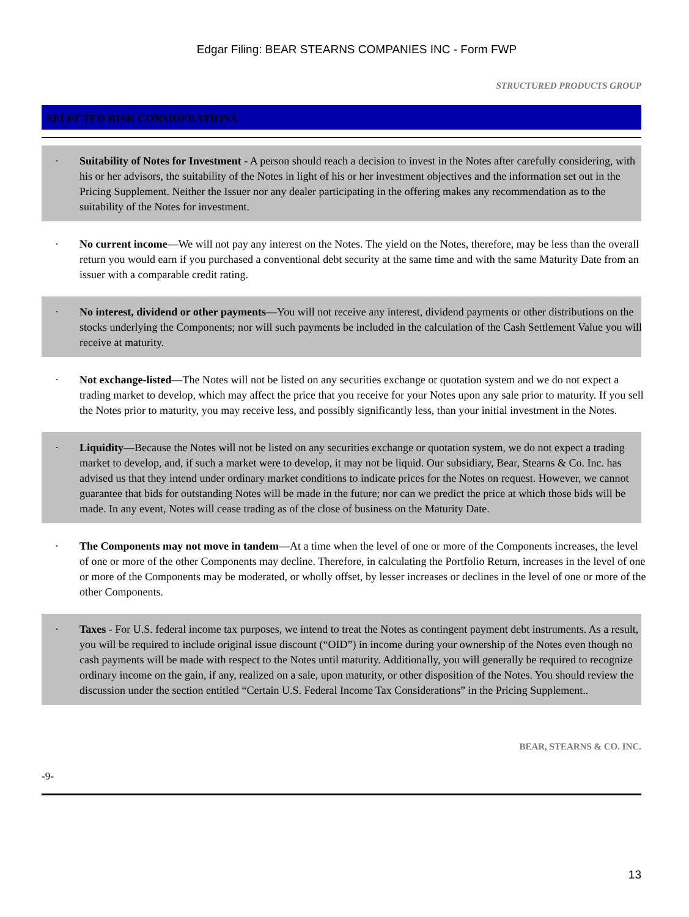Edgar Filing: BEAR STEARNS COMPANIES INC - Form FWP
STRUCTURED PRODUCTS GROUP
SELECTED RISK CONSIDERATIONS
· Suitability of Notes for Investment - A person should reach a decision to invest in the Notes after carefully considering, with his or her advisors, the suitability of the Notes in light of his or her investment objectives and the information set out in the Pricing Supplement. Neither the Issuer nor any dealer participating in the offering makes any recommendation as to the suitability of the Notes for investment.
· No current income—We will not pay any interest on the Notes. The yield on the Notes, therefore, may be less than the overall return you would earn if you purchased a conventional debt security at the same time and with the same Maturity Date from an issuer with a comparable credit rating.
· No interest, dividend or other payments—You will not receive any interest, dividend payments or other distributions on the stocks underlying the Components; nor will such payments be included in the calculation of the Cash Settlement Value you will receive at maturity.
· Not exchange-listed—The Notes will not be listed on any securities exchange or quotation system and we do not expect a trading market to develop, which may affect the price that you receive for your Notes upon any sale prior to maturity. If you sell the Notes prior to maturity, you may receive less, and possibly significantly less, than your initial investment in the Notes.
· Liquidity—Because the Notes will not be listed on any securities exchange or quotation system, we do not expect a trading market to develop, and, if such a market were to develop, it may not be liquid. Our subsidiary, Bear, Stearns & Co. Inc. has advised us that they intend under ordinary market conditions to indicate prices for the Notes on request. However, we cannot guarantee that bids for outstanding Notes will be made in the future; nor can we predict the price at which those bids will be made. In any event, Notes will cease trading as of the close of business on the Maturity Date.
· The Components may not move in tandem—At a time when the level of one or more of the Components increases, the level of one or more of the other Components may decline. Therefore, in calculating the Portfolio Return, increases in the level of one or more of the Components may be moderated, or wholly offset, by lesser increases or declines in the level of one or more of the other Components.
· Taxes - For U.S. federal income tax purposes, we intend to treat the Notes as contingent payment debt instruments. As a result, you will be required to include original issue discount (“OID”) in income during your ownership of the Notes even though no cash payments will be made with respect to the Notes until maturity. Additionally, you will generally be required to recognize ordinary income on the gain, if any, realized on a sale, upon maturity, or other disposition of the Notes. You should review the discussion under the section entitled “Certain U.S. Federal Income Tax Considerations” in the Pricing Supplement..
BEAR, STEARNS & CO. INC.
-9-
13